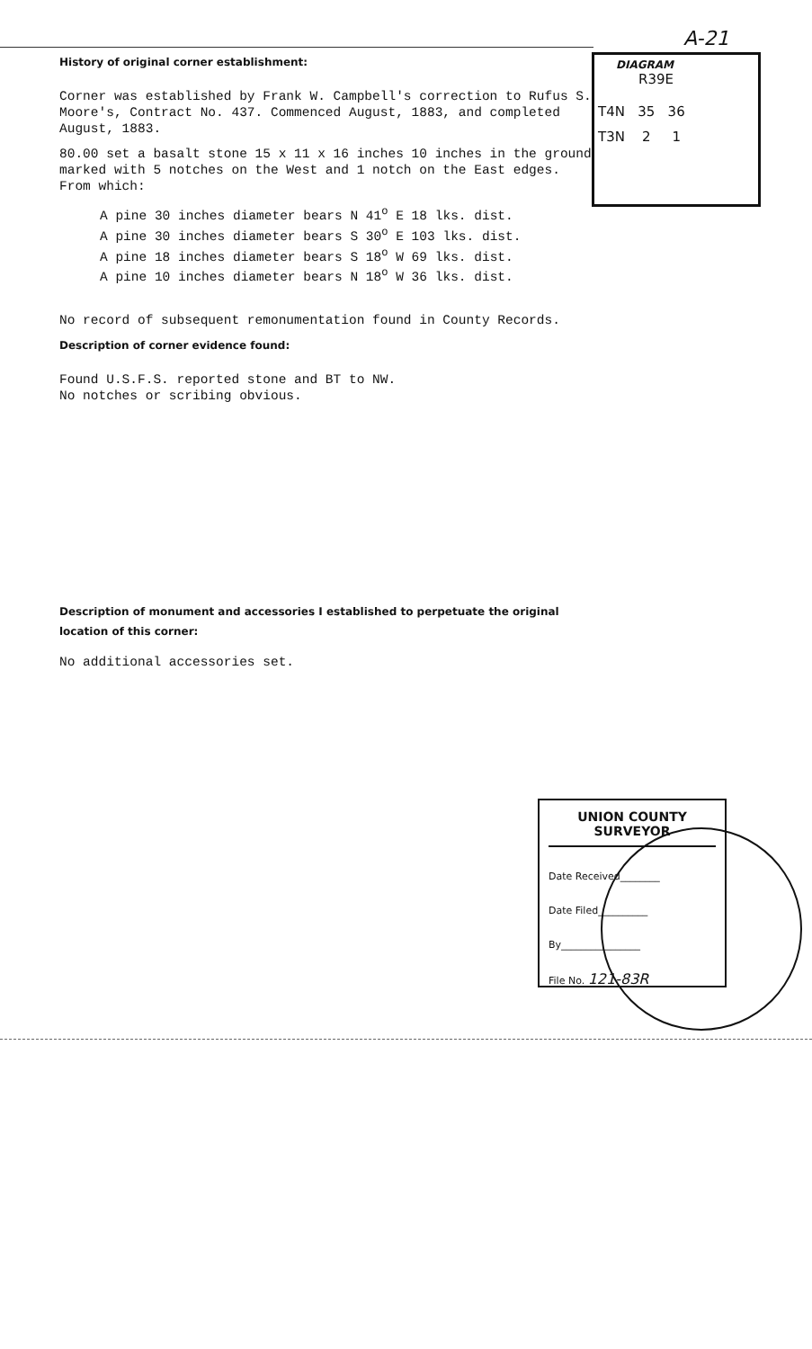A-21
History of original corner establishment:
Corner was established by Frank W. Campbell's correction to Rufus S. Moore's, Contract No. 437. Commenced August, 1883, and completed August, 1883.
80.00 set a basalt stone 15 x 11 x 16 inches 10 inches in the ground marked with 5 notches on the West and 1 notch on the East edges. From which:
A pine 30 inches diameter bears N 41<sup>o</sup> E 18 lks. dist.
A pine 30 inches diameter bears S 30<sup>o</sup> E 103 lks. dist.
A pine 18 inches diameter bears S 18<sup>o</sup> W 69 lks. dist.
A pine 10 inches diameter bears N 18<sup>o</sup> W 36 lks. dist.
No record of subsequent remonumentation found in County Records.
Description of corner evidence found:
Found U.S.F.S. reported stone and BT to NW.
No notches or scribing obvious.
Description of monument and accessories I established to perpetuate the original location of this corner:
No additional accessories set.
DIAGRAM
R39E
T4N 35 36
T3N 2 1
UNION COUNTY
SURVEYOR
Date Received________
Date Filed__________
By________________
File No. 121-83R